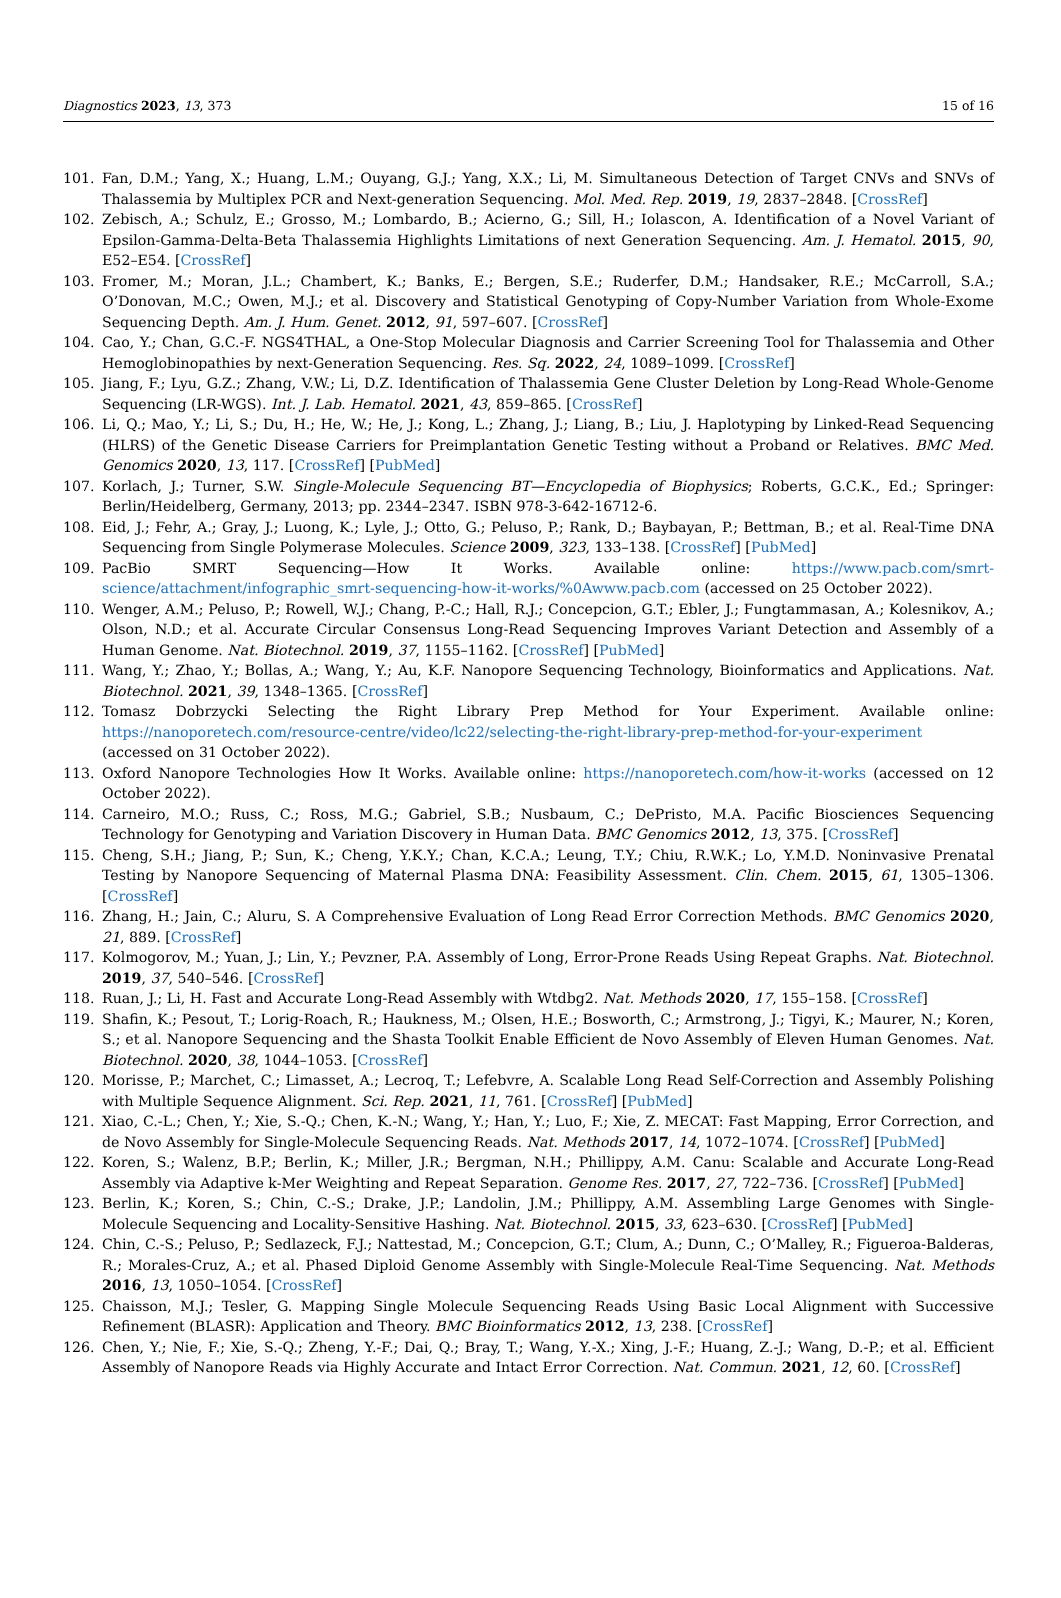Diagnostics 2023, 13, 373 15 of 16
101. Fan, D.M.; Yang, X.; Huang, L.M.; Ouyang, G.J.; Yang, X.X.; Li, M. Simultaneous Detection of Target CNVs and SNVs of Thalassemia by Multiplex PCR and Next-generation Sequencing. Mol. Med. Rep. 2019, 19, 2837–2848. [CrossRef]
102. Zebisch, A.; Schulz, E.; Grosso, M.; Lombardo, B.; Acierno, G.; Sill, H.; Iolascon, A. Identification of a Novel Variant of Epsilon-Gamma-Delta-Beta Thalassemia Highlights Limitations of next Generation Sequencing. Am. J. Hematol. 2015, 90, E52–E54. [CrossRef]
103. Fromer, M.; Moran, J.L.; Chambert, K.; Banks, E.; Bergen, S.E.; Ruderfer, D.M.; Handsaker, R.E.; McCarroll, S.A.; O’Donovan, M.C.; Owen, M.J.; et al. Discovery and Statistical Genotyping of Copy-Number Variation from Whole-Exome Sequencing Depth. Am. J. Hum. Genet. 2012, 91, 597–607. [CrossRef]
104. Cao, Y.; Chan, G.C.-F. NGS4THAL, a One-Stop Molecular Diagnosis and Carrier Screening Tool for Thalassemia and Other Hemoglobinopathies by next-Generation Sequencing. Res. Sq. 2022, 24, 1089–1099. [CrossRef]
105. Jiang, F.; Lyu, G.Z.; Zhang, V.W.; Li, D.Z. Identification of Thalassemia Gene Cluster Deletion by Long-Read Whole-Genome Sequencing (LR-WGS). Int. J. Lab. Hematol. 2021, 43, 859–865. [CrossRef]
106. Li, Q.; Mao, Y.; Li, S.; Du, H.; He, W.; He, J.; Kong, L.; Zhang, J.; Liang, B.; Liu, J. Haplotyping by Linked-Read Sequencing (HLRS) of the Genetic Disease Carriers for Preimplantation Genetic Testing without a Proband or Relatives. BMC Med. Genomics 2020, 13, 117. [CrossRef] [PubMed]
107. Korlach, J.; Turner, S.W. Single-Molecule Sequencing BT—Encyclopedia of Biophysics; Roberts, G.C.K., Ed.; Springer: Berlin/Heidelberg, Germany, 2013; pp. 2344–2347. ISBN 978-3-642-16712-6.
108. Eid, J.; Fehr, A.; Gray, J.; Luong, K.; Lyle, J.; Otto, G.; Peluso, P.; Rank, D.; Baybayan, P.; Bettman, B.; et al. Real-Time DNA Sequencing from Single Polymerase Molecules. Science 2009, 323, 133–138. [CrossRef] [PubMed]
109. PacBio SMRT Sequencing—How It Works. Available online: https://www.pacb.com/smrt-science/attachment/infographic_smrt-sequencing-how-it-works/%0Awww.pacb.com (accessed on 25 October 2022).
110. Wenger, A.M.; Peluso, P.; Rowell, W.J.; Chang, P.-C.; Hall, R.J.; Concepcion, G.T.; Ebler, J.; Fungtammasan, A.; Kolesnikov, A.; Olson, N.D.; et al. Accurate Circular Consensus Long-Read Sequencing Improves Variant Detection and Assembly of a Human Genome. Nat. Biotechnol. 2019, 37, 1155–1162. [CrossRef] [PubMed]
111. Wang, Y.; Zhao, Y.; Bollas, A.; Wang, Y.; Au, K.F. Nanopore Sequencing Technology, Bioinformatics and Applications. Nat. Biotechnol. 2021, 39, 1348–1365. [CrossRef]
112. Tomasz Dobrzycki Selecting the Right Library Prep Method for Your Experiment. Available online: https://nanoporetech.com/resource-centre/video/lc22/selecting-the-right-library-prep-method-for-your-experiment (accessed on 31 October 2022).
113. Oxford Nanopore Technologies How It Works. Available online: https://nanoporetech.com/how-it-works (accessed on 12 October 2022).
114. Carneiro, M.O.; Russ, C.; Ross, M.G.; Gabriel, S.B.; Nusbaum, C.; DePristo, M.A. Pacific Biosciences Sequencing Technology for Genotyping and Variation Discovery in Human Data. BMC Genomics 2012, 13, 375. [CrossRef]
115. Cheng, S.H.; Jiang, P.; Sun, K.; Cheng, Y.K.Y.; Chan, K.C.A.; Leung, T.Y.; Chiu, R.W.K.; Lo, Y.M.D. Noninvasive Prenatal Testing by Nanopore Sequencing of Maternal Plasma DNA: Feasibility Assessment. Clin. Chem. 2015, 61, 1305–1306. [CrossRef]
116. Zhang, H.; Jain, C.; Aluru, S. A Comprehensive Evaluation of Long Read Error Correction Methods. BMC Genomics 2020, 21, 889. [CrossRef]
117. Kolmogorov, M.; Yuan, J.; Lin, Y.; Pevzner, P.A. Assembly of Long, Error-Prone Reads Using Repeat Graphs. Nat. Biotechnol. 2019, 37, 540–546. [CrossRef]
118. Ruan, J.; Li, H. Fast and Accurate Long-Read Assembly with Wtdbg2. Nat. Methods 2020, 17, 155–158. [CrossRef]
119. Shafin, K.; Pesout, T.; Lorig-Roach, R.; Haukness, M.; Olsen, H.E.; Bosworth, C.; Armstrong, J.; Tigyi, K.; Maurer, N.; Koren, S.; et al. Nanopore Sequencing and the Shasta Toolkit Enable Efficient de Novo Assembly of Eleven Human Genomes. Nat. Biotechnol. 2020, 38, 1044–1053. [CrossRef]
120. Morisse, P.; Marchet, C.; Limasset, A.; Lecroq, T.; Lefebvre, A. Scalable Long Read Self-Correction and Assembly Polishing with Multiple Sequence Alignment. Sci. Rep. 2021, 11, 761. [CrossRef] [PubMed]
121. Xiao, C.-L.; Chen, Y.; Xie, S.-Q.; Chen, K.-N.; Wang, Y.; Han, Y.; Luo, F.; Xie, Z. MECAT: Fast Mapping, Error Correction, and de Novo Assembly for Single-Molecule Sequencing Reads. Nat. Methods 2017, 14, 1072–1074. [CrossRef] [PubMed]
122. Koren, S.; Walenz, B.P.; Berlin, K.; Miller, J.R.; Bergman, N.H.; Phillippy, A.M. Canu: Scalable and Accurate Long-Read Assembly via Adaptive k-Mer Weighting and Repeat Separation. Genome Res. 2017, 27, 722–736. [CrossRef] [PubMed]
123. Berlin, K.; Koren, S.; Chin, C.-S.; Drake, J.P.; Landolin, J.M.; Phillippy, A.M. Assembling Large Genomes with Single-Molecule Sequencing and Locality-Sensitive Hashing. Nat. Biotechnol. 2015, 33, 623–630. [CrossRef] [PubMed]
124. Chin, C.-S.; Peluso, P.; Sedlazeck, F.J.; Nattestad, M.; Concepcion, G.T.; Clum, A.; Dunn, C.; O’Malley, R.; Figueroa-Balderas, R.; Morales-Cruz, A.; et al. Phased Diploid Genome Assembly with Single-Molecule Real-Time Sequencing. Nat. Methods 2016, 13, 1050–1054. [CrossRef]
125. Chaisson, M.J.; Tesler, G. Mapping Single Molecule Sequencing Reads Using Basic Local Alignment with Successive Refinement (BLASR): Application and Theory. BMC Bioinformatics 2012, 13, 238. [CrossRef]
126. Chen, Y.; Nie, F.; Xie, S.-Q.; Zheng, Y.-F.; Dai, Q.; Bray, T.; Wang, Y.-X.; Xing, J.-F.; Huang, Z.-J.; Wang, D.-P.; et al. Efficient Assembly of Nanopore Reads via Highly Accurate and Intact Error Correction. Nat. Commun. 2021, 12, 60. [CrossRef]